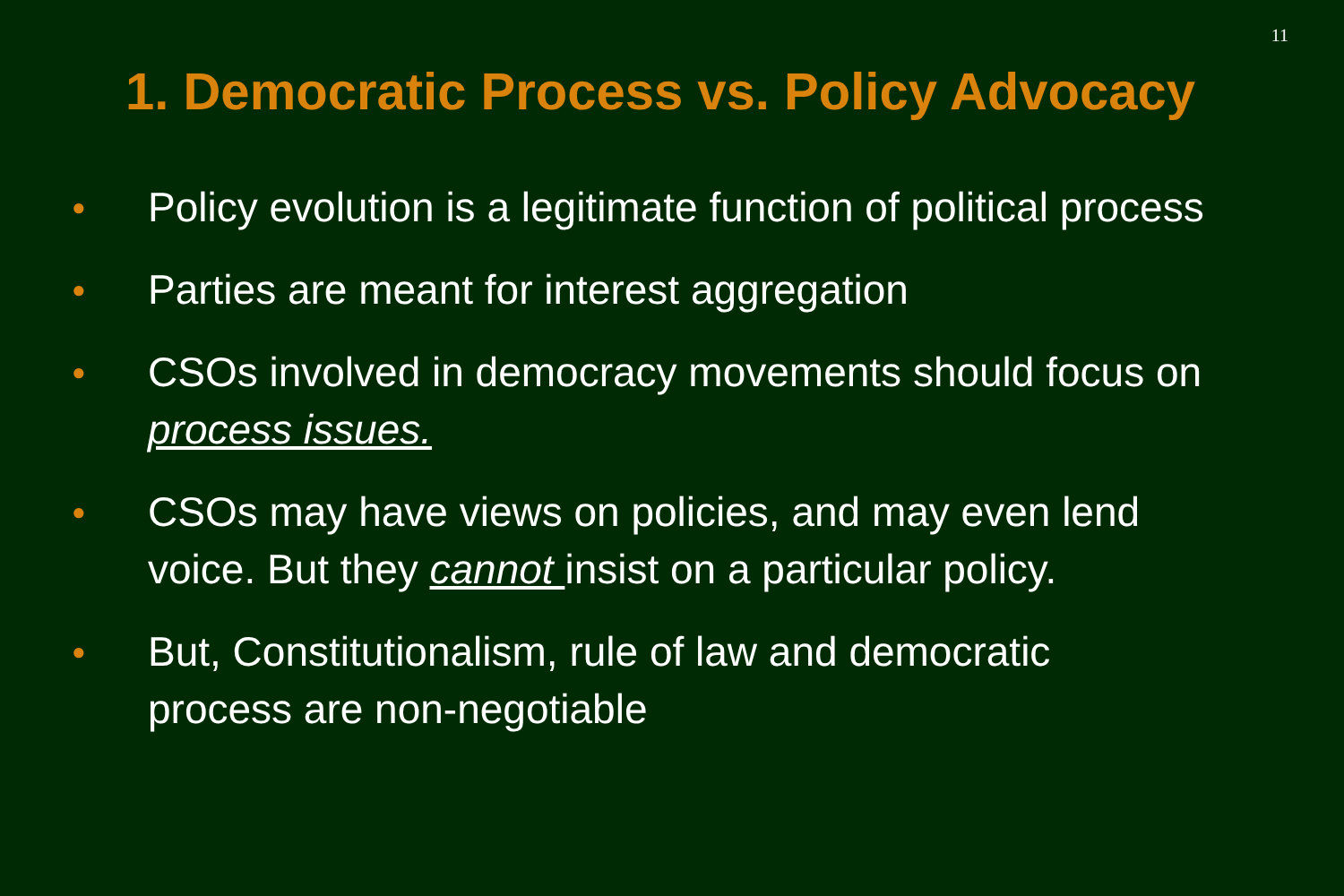11
1. Democratic Process vs. Policy Advocacy
● Policy evolution is a legitimate function of political process
● Parties are meant for interest aggregation
● CSOs involved in democracy movements should focus on process issues.
● CSOs may have views on policies, and may even lend voice. But they cannot insist on a particular policy.
● But, Constitutionalism, rule of law and democratic process are non-negotiable